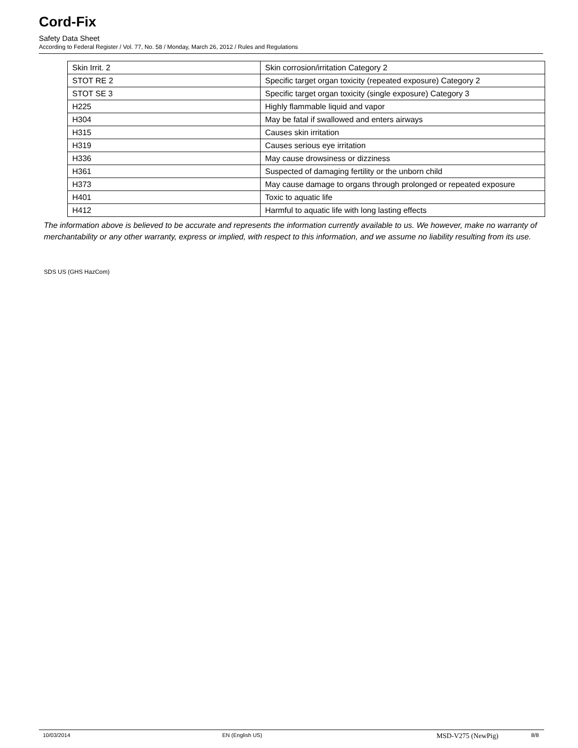Cord-Fix
Safety Data Sheet
According to Federal Register / Vol. 77, No. 58 / Monday, March 26, 2012 / Rules and Regulations
| Skin Irrit. 2 | Skin corrosion/irritation Category 2 |
| STOT RE 2 | Specific target organ toxicity (repeated exposure) Category 2 |
| STOT SE 3 | Specific target organ toxicity (single exposure) Category 3 |
| H225 | Highly flammable liquid and vapor |
| H304 | May be fatal if swallowed and enters airways |
| H315 | Causes skin irritation |
| H319 | Causes serious eye irritation |
| H336 | May cause drowsiness or dizziness |
| H361 | Suspected of damaging fertility or the unborn child |
| H373 | May cause damage to organs through prolonged or repeated exposure |
| H401 | Toxic to aquatic life |
| H412 | Harmful to aquatic life with long lasting effects |
The information above is believed to be accurate and represents the information currently available to us. We however, make no warranty of merchantability or any other warranty, express or implied, with respect to this information, and we assume no liability resulting from its use.
SDS US (GHS HazCom)
10/03/2014 EN (English US) MSD-V275 (NewPig) 8/8